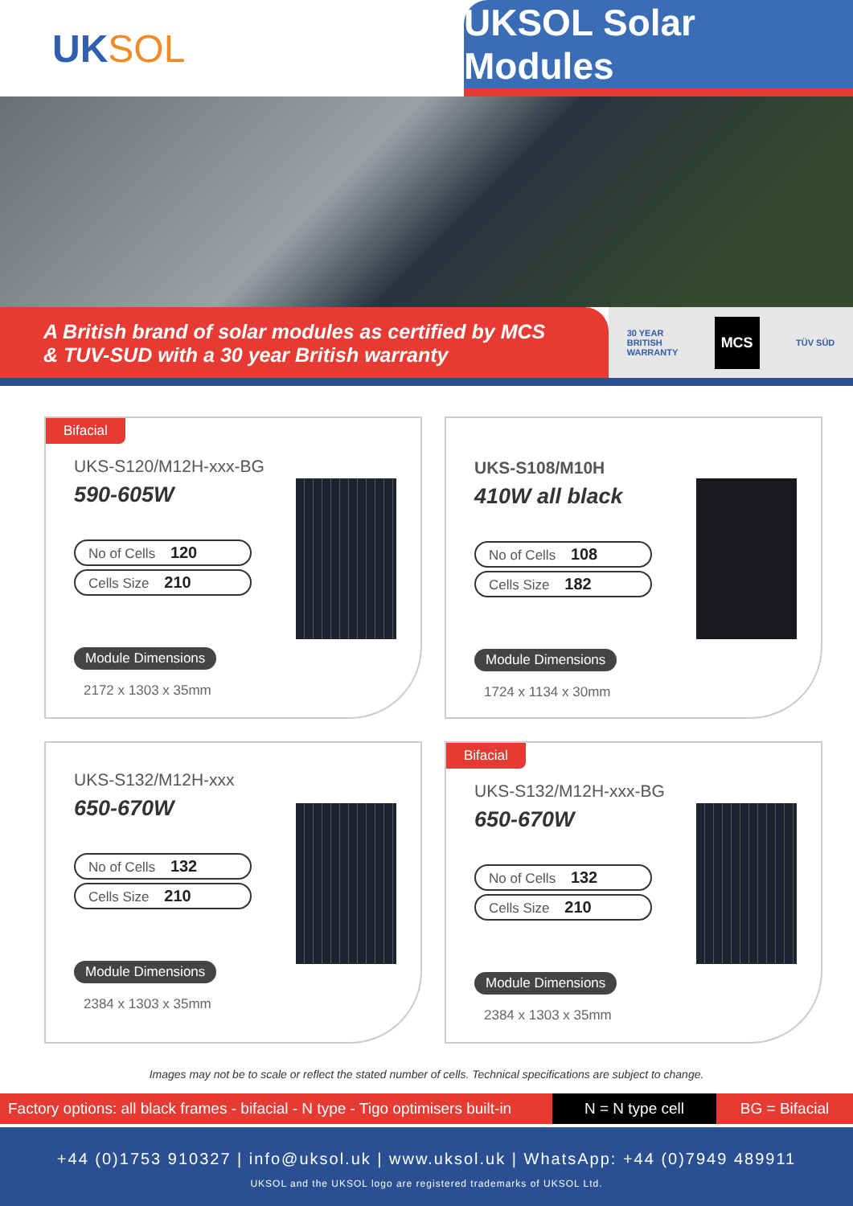UK SOL UKSOL Solar Modules
A British brand of solar modules as certified by MCS
& TUV-SUD with a 30 year British warranty
30 YEAR
BRITISH
WARRANTY
MCS
TÜV SÜD
Bifacial
UKS-S120/M12H-xxx-BG
590-605W
No of Cells 120
Cells Size 210
Module Dimensions
2172 x 1303 x 35mm
UKS-S108/M10H
410W all black
No of Cells 108
Cells Size 182
Module Dimensions
1724 x 1134 x 30mm
UKS-S132/M12H-xxx
650-670W
No of Cells 132
Cells Size 210
Module Dimensions
2384 x 1303 x 35mm
Bifacial
UKS-S132/M12H-xxx-BG
650-670W
No of Cells 132
Cells Size 210
Module Dimensions
2384 x 1303 x 35mm
Images may not be to scale or reflect the stated number of cells. Technical specifications are subject to change.
Factory options: all black frames - bifacial - N type - Tigo optimisers built-in
N = N type cell BG = Bifacial
+44 (0)1753 910327 | info@uksol.uk | www.uksol.uk | WhatsApp: +44 (0)7949 489911
UKSOL and the UKSOL logo are registered trademarks of UKSOL Ltd.